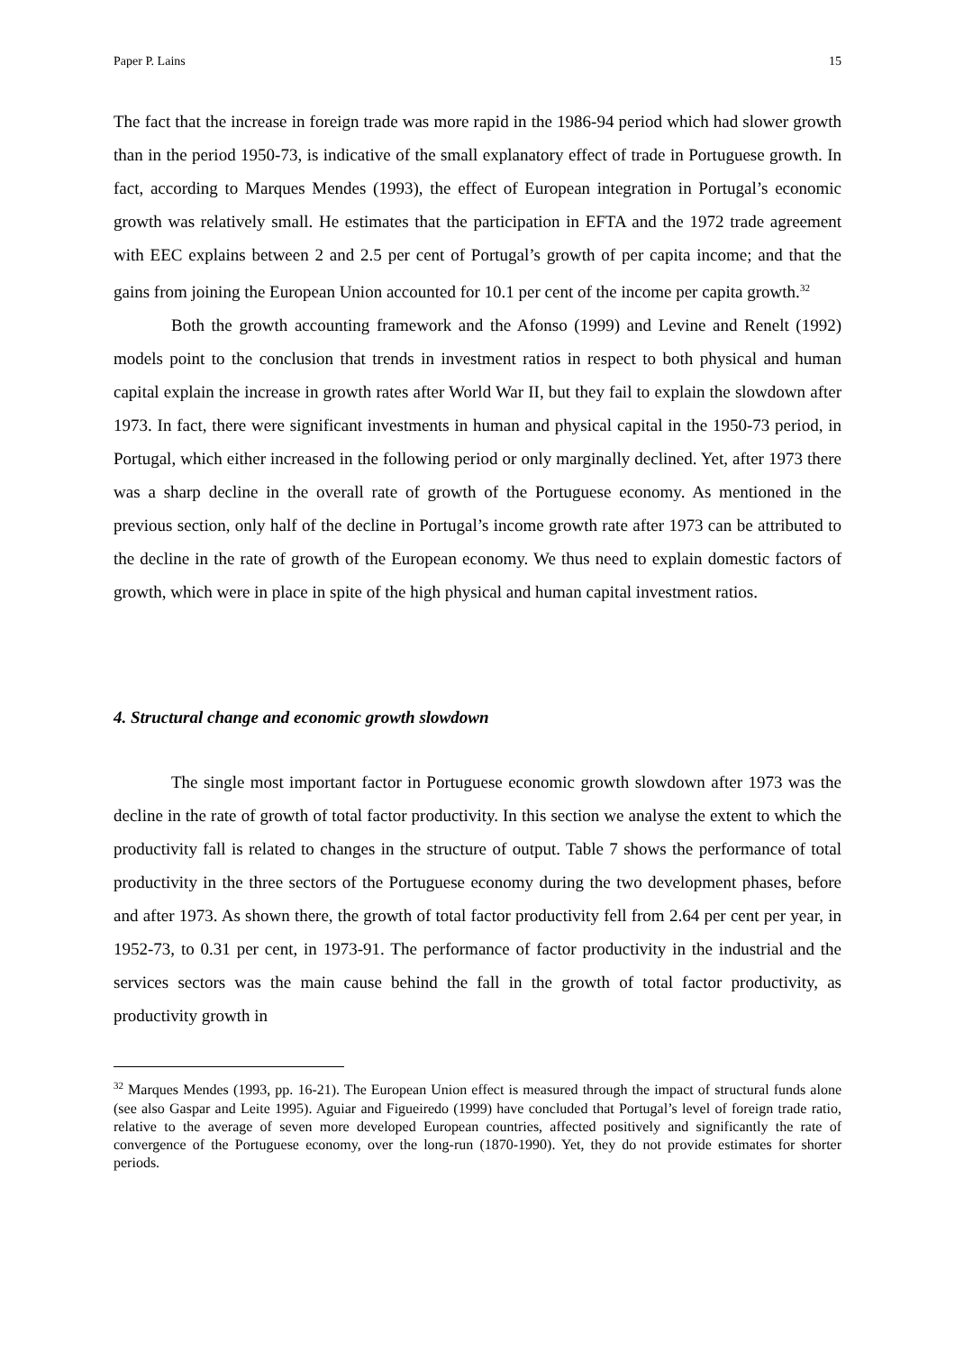Paper P. Lains 15
The fact that the increase in foreign trade was more rapid in the 1986-94 period which had slower growth than in the period 1950-73, is indicative of the small explanatory effect of trade in Portuguese growth. In fact, according to Marques Mendes (1993), the effect of European integration in Portugal’s economic growth was relatively small. He estimates that the participation in EFTA and the 1972 trade agreement with EEC explains between 2 and 2.5 per cent of Portugal’s growth of per capita income; and that the gains from joining the European Union accounted for 10.1 per cent of the income per capita growth.<sup>32</sup>
Both the growth accounting framework and the Afonso (1999) and Levine and Renelt (1992) models point to the conclusion that trends in investment ratios in respect to both physical and human capital explain the increase in growth rates after World War II, but they fail to explain the slowdown after 1973. In fact, there were significant investments in human and physical capital in the 1950-73 period, in Portugal, which either increased in the following period or only marginally declined. Yet, after 1973 there was a sharp decline in the overall rate of growth of the Portuguese economy. As mentioned in the previous section, only half of the decline in Portugal’s income growth rate after 1973 can be attributed to the decline in the rate of growth of the European economy. We thus need to explain domestic factors of growth, which were in place in spite of the high physical and human capital investment ratios.
4. Structural change and economic growth slowdown
The single most important factor in Portuguese economic growth slowdown after 1973 was the decline in the rate of growth of total factor productivity. In this section we analyse the extent to which the productivity fall is related to changes in the structure of output. Table 7 shows the performance of total productivity in the three sectors of the Portuguese economy during the two development phases, before and after 1973. As shown there, the growth of total factor productivity fell from 2.64 per cent per year, in 1952-73, to 0.31 per cent, in 1973-91. The performance of factor productivity in the industrial and the services sectors was the main cause behind the fall in the growth of total factor productivity, as productivity growth in
<sup>32</sup> Marques Mendes (1993, pp. 16-21). The European Union effect is measured through the impact of structural funds alone (see also Gaspar and Leite 1995). Aguiar and Figueiredo (1999) have concluded that Portugal’s level of foreign trade ratio, relative to the average of seven more developed European countries, affected positively and significantly the rate of convergence of the Portuguese economy, over the long-run (1870-1990). Yet, they do not provide estimates for shorter periods.